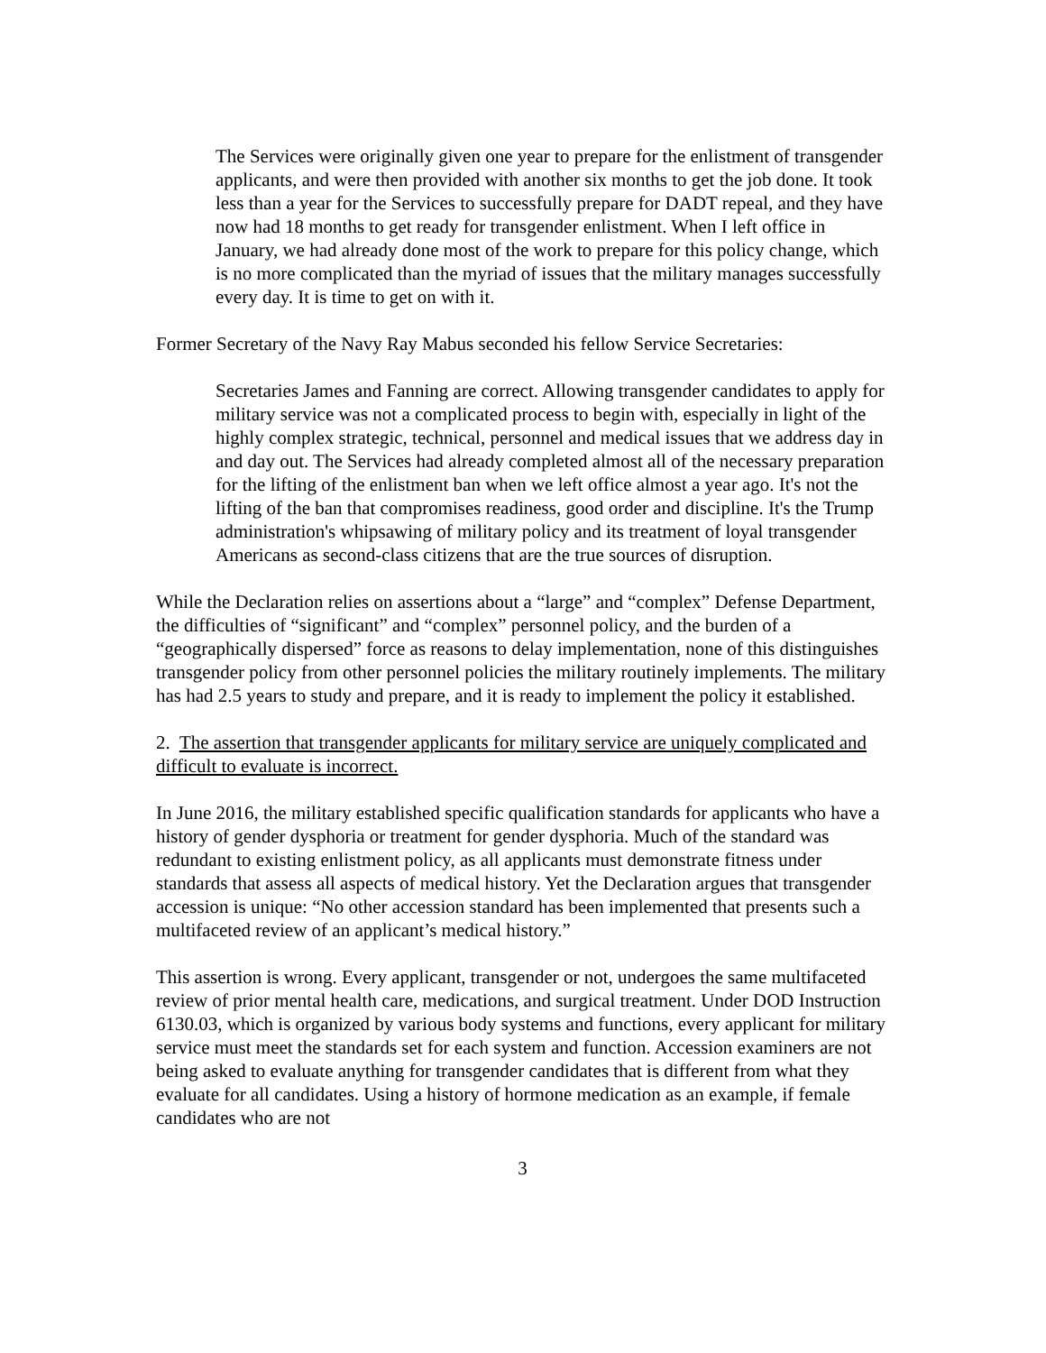The Services were originally given one year to prepare for the enlistment of transgender applicants, and were then provided with another six months to get the job done. It took less than a year for the Services to successfully prepare for DADT repeal, and they have now had 18 months to get ready for transgender enlistment. When I left office in January, we had already done most of the work to prepare for this policy change, which is no more complicated than the myriad of issues that the military manages successfully every day. It is time to get on with it.
Former Secretary of the Navy Ray Mabus seconded his fellow Service Secretaries:
Secretaries James and Fanning are correct. Allowing transgender candidates to apply for military service was not a complicated process to begin with, especially in light of the highly complex strategic, technical, personnel and medical issues that we address day in and day out. The Services had already completed almost all of the necessary preparation for the lifting of the enlistment ban when we left office almost a year ago. It's not the lifting of the ban that compromises readiness, good order and discipline. It's the Trump administration's whipsawing of military policy and its treatment of loyal transgender Americans as second-class citizens that are the true sources of disruption.
While the Declaration relies on assertions about a “large” and “complex” Defense Department, the difficulties of “significant” and “complex” personnel policy, and the burden of a “geographically dispersed” force as reasons to delay implementation, none of this distinguishes transgender policy from other personnel policies the military routinely implements. The military has had 2.5 years to study and prepare, and it is ready to implement the policy it established.
2. The assertion that transgender applicants for military service are uniquely complicated and difficult to evaluate is incorrect.
In June 2016, the military established specific qualification standards for applicants who have a history of gender dysphoria or treatment for gender dysphoria. Much of the standard was redundant to existing enlistment policy, as all applicants must demonstrate fitness under standards that assess all aspects of medical history. Yet the Declaration argues that transgender accession is unique: “No other accession standard has been implemented that presents such a multifaceted review of an applicant’s medical history.”
This assertion is wrong. Every applicant, transgender or not, undergoes the same multifaceted review of prior mental health care, medications, and surgical treatment. Under DOD Instruction 6130.03, which is organized by various body systems and functions, every applicant for military service must meet the standards set for each system and function. Accession examiners are not being asked to evaluate anything for transgender candidates that is different from what they evaluate for all candidates. Using a history of hormone medication as an example, if female candidates who are not
3